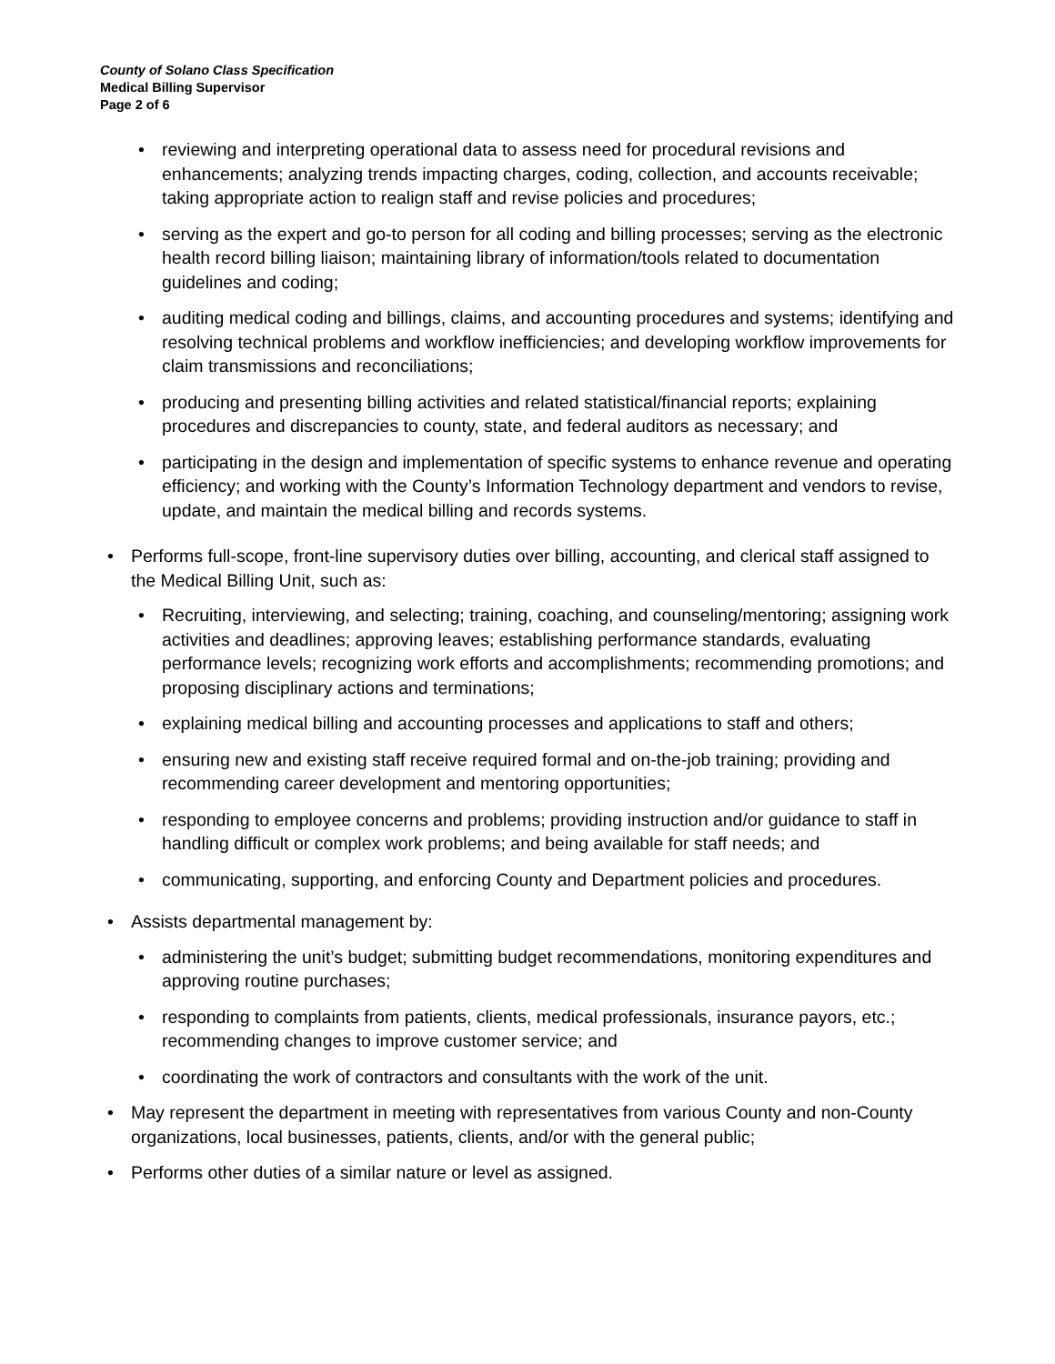County of Solano Class Specification
Medical Billing Supervisor
Page 2 of 6
• reviewing and interpreting operational data to assess need for procedural revisions and enhancements; analyzing trends impacting charges, coding, collection, and accounts receivable; taking appropriate action to realign staff and revise policies and procedures;
• serving as the expert and go-to person for all coding and billing processes; serving as the electronic health record billing liaison; maintaining library of information/tools related to documentation guidelines and coding;
• auditing medical coding and billings, claims, and accounting procedures and systems; identifying and resolving technical problems and workflow inefficiencies; and developing workflow improvements for claim transmissions and reconciliations;
• producing and presenting billing activities and related statistical/financial reports; explaining procedures and discrepancies to county, state, and federal auditors as necessary; and
• participating in the design and implementation of specific systems to enhance revenue and operating efficiency; and working with the County’s Information Technology department and vendors to revise, update, and maintain the medical billing and records systems.
• Performs full-scope, front-line supervisory duties over billing, accounting, and clerical staff assigned to the Medical Billing Unit, such as:
• Recruiting, interviewing, and selecting; training, coaching, and counseling/mentoring; assigning work activities and deadlines; approving leaves; establishing performance standards, evaluating performance levels; recognizing work efforts and accomplishments; recommending promotions; and proposing disciplinary actions and terminations;
• explaining medical billing and accounting processes and applications to staff and others;
• ensuring new and existing staff receive required formal and on-the-job training; providing and recommending career development and mentoring opportunities;
• responding to employee concerns and problems; providing instruction and/or guidance to staff in handling difficult or complex work problems; and being available for staff needs; and
• communicating, supporting, and enforcing County and Department policies and procedures.
• Assists departmental management by:
• administering the unit’s budget; submitting budget recommendations, monitoring expenditures and approving routine purchases;
• responding to complaints from patients, clients, medical professionals, insurance payors, etc.; recommending changes to improve customer service; and
• coordinating the work of contractors and consultants with the work of the unit.
• May represent the department in meeting with representatives from various County and non-County organizations, local businesses, patients, clients, and/or with the general public;
• Performs other duties of a similar nature or level as assigned.